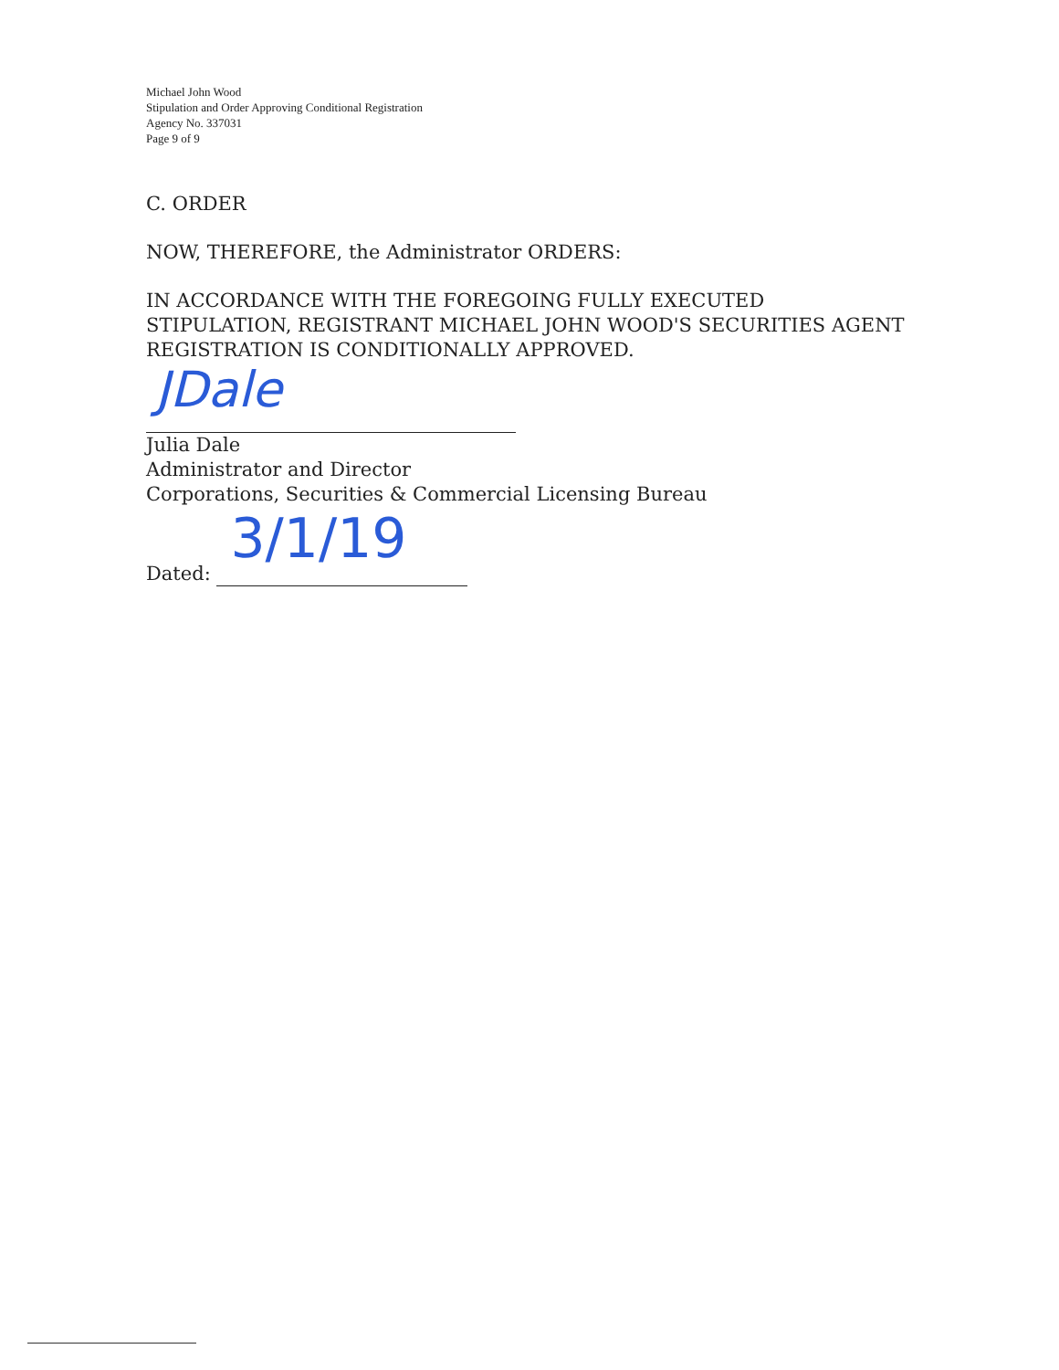Michael John Wood
Stipulation and Order Approving Conditional Registration
Agency No. 337031
Page 9 of 9
C. ORDER
NOW, THEREFORE, the Administrator ORDERS:
IN ACCORDANCE WITH THE FOREGOING FULLY EXECUTED
STIPULATION, REGISTRANT MICHAEL JOHN WOOD'S SECURITIES AGENT
REGISTRATION IS CONDITIONALLY APPROVED.
JDale
Julia Dale
Administrator and Director
Corporations, Securities & Commercial Licensing Bureau
Dated: 3/1/19